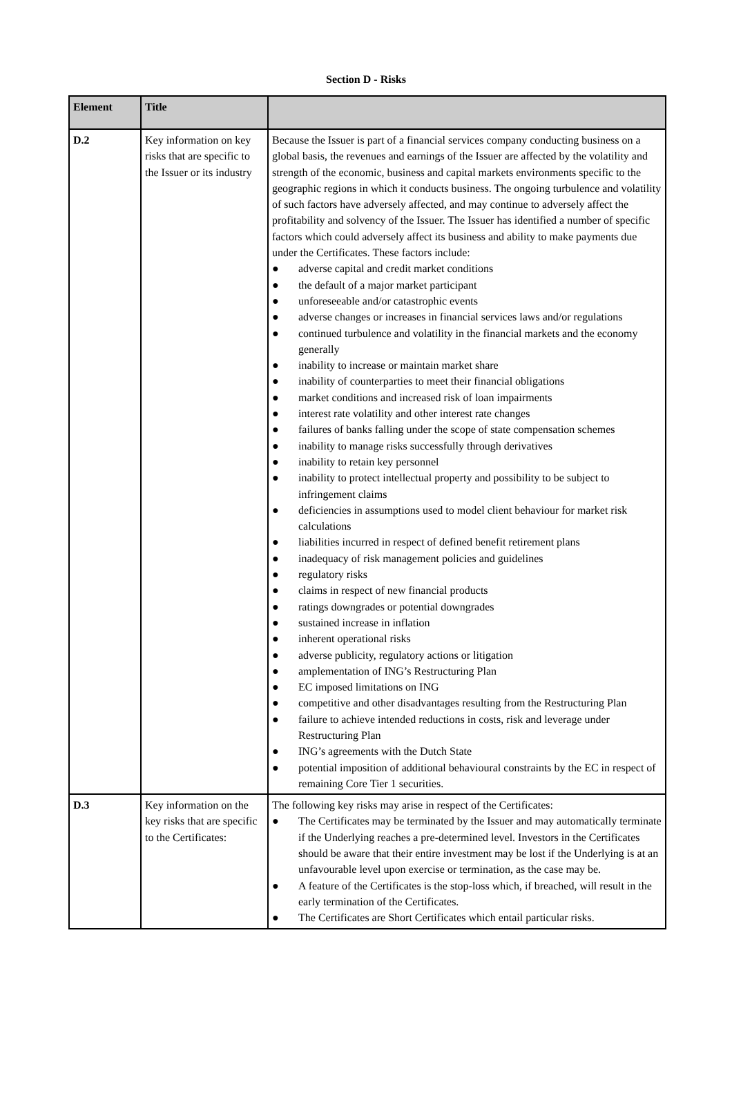Section D - Risks
| Element | Title | |
| --- | --- | --- |
| D.2 | Key information on key risks that are specific to the Issuer or its industry | Because the Issuer is part of a financial services company conducting business on a global basis, the revenues and earnings of the Issuer are affected by the volatility and strength of the economic, business and capital markets environments specific to the geographic regions in which it conducts business. The ongoing turbulence and volatility of such factors have adversely affected, and may continue to adversely affect the profitability and solvency of the Issuer. The Issuer has identified a number of specific factors which could adversely affect its business and ability to make payments due under the Certificates. These factors include: ● adverse capital and credit market conditions ● the default of a major market participant ● unforeseeable and/or catastrophic events ● adverse changes or increases in financial services laws and/or regulations ● continued turbulence and volatility in the financial markets and the economy generally ● inability to increase or maintain market share ● inability of counterparties to meet their financial obligations ● market conditions and increased risk of loan impairments ● interest rate volatility and other interest rate changes ● failures of banks falling under the scope of state compensation schemes ● inability to manage risks successfully through derivatives ● inability to retain key personnel ● inability to protect intellectual property and possibility to be subject to infringement claims ● deficiencies in assumptions used to model client behaviour for market risk calculations ● liabilities incurred in respect of defined benefit retirement plans ● inadequacy of risk management policies and guidelines ● regulatory risks ● claims in respect of new financial products ● ratings downgrades or potential downgrades ● sustained increase in inflation ● inherent operational risks ● adverse publicity, regulatory actions or litigation ● amplementation of ING’s Restructuring Plan ● EC imposed limitations on ING ● competitive and other disadvantages resulting from the Restructuring Plan ● failure to achieve intended reductions in costs, risk and leverage under Restructuring Plan ● ING’s agreements with the Dutch State ● potential imposition of additional behavioural constraints by the EC in respect of remaining Core Tier 1 securities. |
| D.3 | Key information on the key risks that are specific to the Certificates: | The following key risks may arise in respect of the Certificates: ● The Certificates may be terminated by the Issuer and may automatically terminate if the Underlying reaches a pre-determined level. Investors in the Certificates should be aware that their entire investment may be lost if the Underlying is at an unfavourable level upon exercise or termination, as the case may be. ● A feature of the Certificates is the stop-loss which, if breached, will result in the early termination of the Certificates. ● The Certificates are Short Certificates which entail particular risks. |